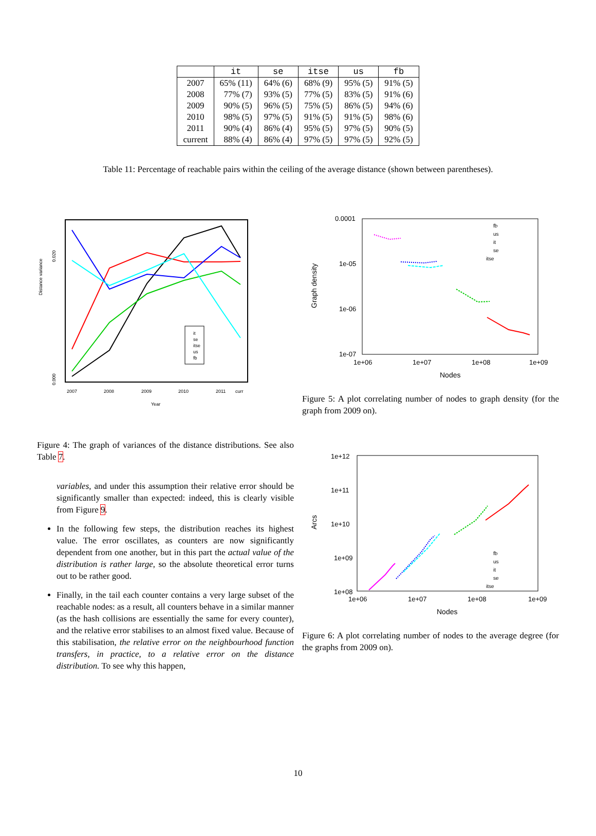| | it | se | itse | us | fb |
| --- | --- | --- | --- | --- | --- |
| 2007 | 65% (11) | 64% (6) | 68% (9) | 95% (5) | 91% (5) |
| 2008 | 77% (7) | 93% (5) | 77% (5) | 83% (5) | 91% (6) |
| 2009 | 90% (5) | 96% (5) | 75% (5) | 86% (5) | 94% (6) |
| 2010 | 98% (5) | 97% (5) | 91% (5) | 91% (5) | 98% (6) |
| 2011 | 90% (4) | 86% (4) | 95% (5) | 97% (5) | 90% (5) |
| current | 88% (4) | 86% (4) | 97% (5) | 97% (5) | 92% (5) |
Table 11: Percentage of reachable pairs within the ceiling of the average distance (shown between parentheses).
Distance variance
0.000
0.020
2007
2008
2009
2010
2011
curr
Year
it
se
itse
us
fb
Figure 4: The graph of variances of the distance distributions. See also Table 7.
variables, and under this assumption their relative error should be significantly smaller than expected: indeed, this is clearly visible from Figure 9.
In the following few steps, the distribution reaches its highest value. The error oscillates, as counters are now significantly dependent from one another, but in this part the actual value of the distribution is rather large, so the absolute theoretical error turns out to be rather good.
Finally, in the tail each counter contains a very large subset of the reachable nodes: as a result, all counters behave in a similar manner (as the hash collisions are essentially the same for every counter), and the relative error stabilises to an almost fixed value. Because of this stabilisation, the relative error on the neighbourhood function transfers, in practice, to a relative error on the distance distribution. To see why this happen,
0.0001
1e-05
1e-06
1e-07
1e+06
1e+07
1e+08
1e+09
Nodes
Graph density
fb
us
it
se
itse
Figure 5: A plot correlating number of nodes to graph density (for the graph from 2009 on).
1e+12
1e+11
1e+10
1e+09
1e+08
1e+06
1e+07
1e+08
1e+09
Nodes
Arcs
fb
us
it
se
itse
Figure 6: A plot correlating number of nodes to the average degree (for the graphs from 2009 on).
10